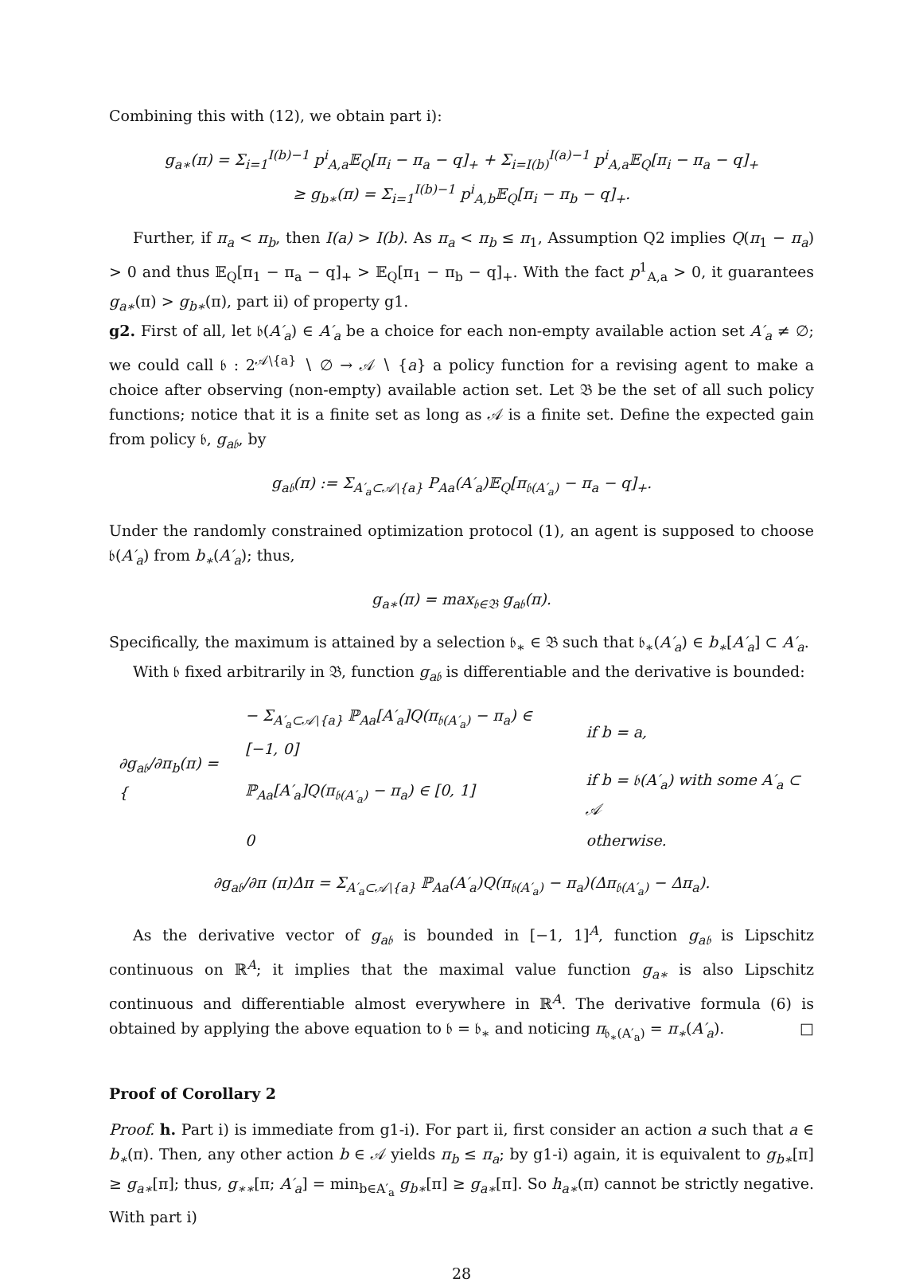Combining this with (12), we obtain part i):
g<sub>a∗</sub>(π) = Σ<sub>i=1</sub><sup>I(b)−1</sup> p<sup>i</sup><sub>A,a</sub>𝔼<sub>Q</sub>[π<sub>i</sub> − π<sub>a</sub> − q]<sub>+</sub> + Σ<sub>i=I(b)</sub><sup>I(a)−1</sup> p<sup>i</sup><sub>A,a</sub>𝔼<sub>Q</sub>[π<sub>i</sub> − π<sub>a</sub> − q]<sub>+</sub>
≥ g<sub>b∗</sub>(π) = Σ<sub>i=1</sub><sup>I(b)−1</sup> p<sup>i</sup><sub>A,b</sub>𝔼<sub>Q</sub>[π<sub>i</sub> − π<sub>b</sub> − q]<sub>+</sub>.
Further, if π<sub>a</sub> < π<sub>b</sub>, then I(a) > I(b). As π<sub>a</sub> < π<sub>b</sub> ≤ π<sub>1</sub>, Assumption Q2 implies Q(π<sub>1</sub> − π<sub>a</sub>) > 0 and thus 𝔼<sub>Q</sub>[π<sub>1</sub> − π<sub>a</sub> − q]<sub>+</sub> > 𝔼<sub>Q</sub>[π<sub>1</sub> − π<sub>b</sub> − q]<sub>+</sub>. With the fact p<sup>1</sup><sub>A,a</sub> > 0, it guarantees g<sub>a∗</sub>(π) > g<sub>b∗</sub>(π), part ii) of property g1.
g2. First of all, let 𝔟(A′<sub>a</sub>) ∈ A′<sub>a</sub> be a choice for each non-empty available action set A′<sub>a</sub> ≠ ∅; we could call 𝔟 : 2<sup>𝒜∖{a}</sup> ∖ ∅ → 𝒜 ∖ {a} a policy function for a revising agent to make a choice after observing (non-empty) available action set. Let 𝔅 be the set of all such policy functions; notice that it is a finite set as long as 𝒜 is a finite set. Define the expected gain from policy 𝔟, g<sub>a𝔟</sub>, by
g<sub>a𝔟</sub>(π) := Σ<sub>A′<sub>a</sub>⊂𝒜∖{a}</sub> P<sub>Aa</sub>(A′<sub>a</sub>)𝔼<sub>Q</sub>[π<sub>𝔟(A′<sub>a</sub>)</sub> − π<sub>a</sub> − q]<sub>+</sub>.
Under the randomly constrained optimization protocol (1), an agent is supposed to choose 𝔟(A′<sub>a</sub>) from b<sub>∗</sub>(A′<sub>a</sub>); thus,
g<sub>a∗</sub>(π) = max<sub>𝔟∈𝔅</sub> g<sub>a𝔟</sub>(π).
Specifically, the maximum is attained by a selection 𝔟<sub>∗</sub> ∈ 𝔅 such that 𝔟<sub>∗</sub>(A′<sub>a</sub>) ∈ b<sub>∗</sub>[A′<sub>a</sub>] ⊂ A′<sub>a</sub>.
With 𝔟 fixed arbitrarily in 𝔅, function g<sub>a𝔟</sub> is differentiable and the derivative is bounded:
| ∂g<sub>a𝔟</sub>/∂π<sub>b</sub>(π) = { | − Σ<sub>A′<sub>a</sub>⊂𝒜∖{a}</sub> ℙ<sub>Aa</sub>[A′<sub>a</sub>]Q(π<sub>𝔟(A′<sub>a</sub>)</sub> − π<sub>a</sub>) ∈ [−1, 0] | if b = a, |
| | ℙ<sub>Aa</sub>[A′<sub>a</sub>]Q(π<sub>𝔟(A′<sub>a</sub>)</sub> − π<sub>a</sub>) ∈ [0, 1] | if b = 𝔟(A′<sub>a</sub>) with some A′<sub>a</sub> ⊂ 𝒜 |
| | 0 | otherwise. |
∂g<sub>a𝔟</sub>/∂π (π)Δπ = Σ<sub>A′<sub>a</sub>⊂𝒜∖{a}</sub> ℙ<sub>Aa</sub>(A′<sub>a</sub>)Q(π<sub>𝔟(A′<sub>a</sub>)</sub> − π<sub>a</sub>)(Δπ<sub>𝔟(A′<sub>a</sub>)</sub> − Δπ<sub>a</sub>).
As the derivative vector of g<sub>a𝔟</sub> is bounded in [−1, 1]<sup>A</sup>, function g<sub>a𝔟</sub> is Lipschitz continuous on ℝ<sup>A</sup>; it implies that the maximal value function g<sub>a∗</sub> is also Lipschitz continuous and differentiable almost everywhere in ℝ<sup>A</sup>. The derivative formula (6) is obtained by applying the above equation to 𝔟 = 𝔟<sub>∗</sub> and noticing π<sub>𝔟<sub>∗</sub>(A′<sub>a</sub>)</sub> = π<sub>∗</sub>(A′<sub>a</sub>). □
Proof of Corollary 2
Proof. h. Part i) is immediate from g1-i). For part ii, first consider an action a such that a ∈ b<sub>∗</sub>(π). Then, any other action b ∈ 𝒜 yields π<sub>b</sub> ≤ π<sub>a</sub>; by g1-i) again, it is equivalent to g<sub>b∗</sub>[π] ≥ g<sub>a∗</sub>[π]; thus, g<sub>∗∗</sub>[π; A′<sub>a</sub>] = min<sub>b∈A′<sub>a</sub></sub> g<sub>b∗</sub>[π] ≥ g<sub>a∗</sub>[π]. So h<sub>a∗</sub>(π) cannot be strictly negative. With part i)
28